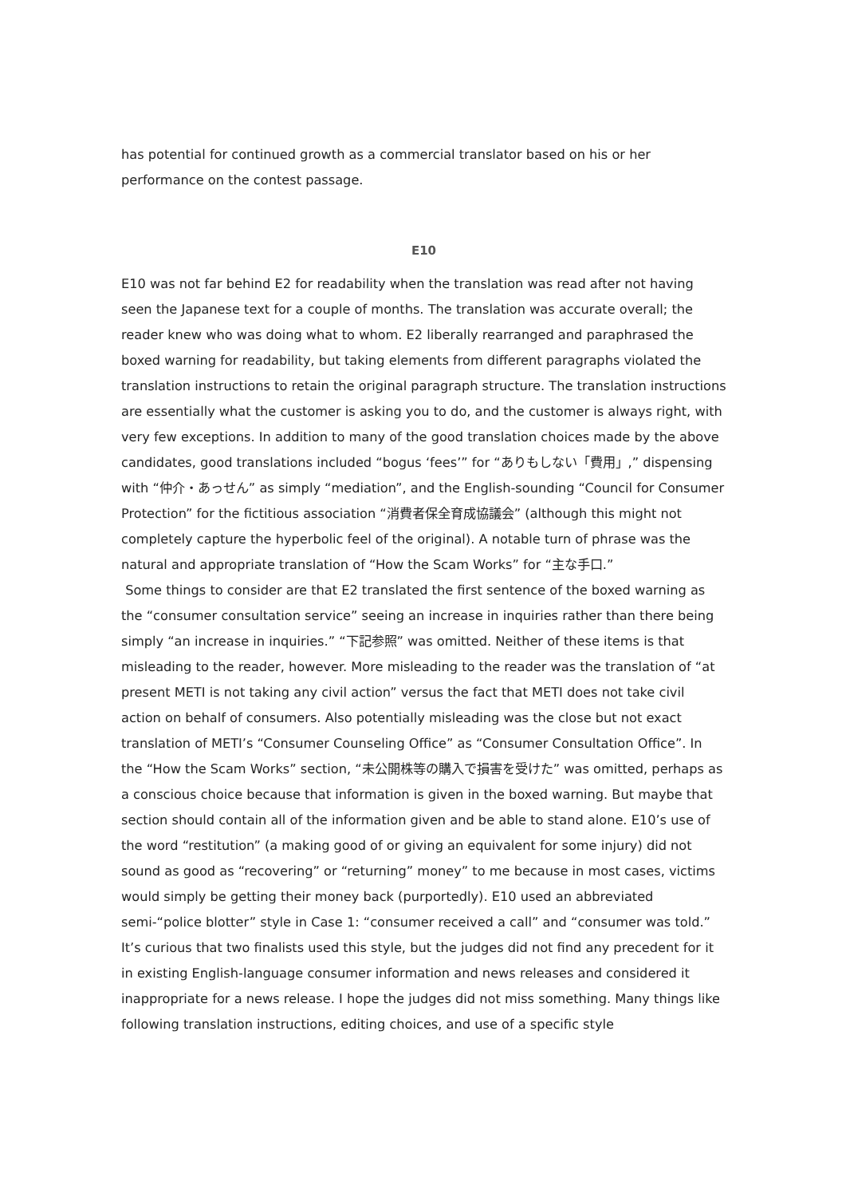has potential for continued growth as a commercial translator based on his or her performance on the contest passage.
E10
E10 was not far behind E2 for readability when the translation was read after not having seen the Japanese text for a couple of months. The translation was accurate overall; the reader knew who was doing what to whom. E2 liberally rearranged and paraphrased the boxed warning for readability, but taking elements from different paragraphs violated the translation instructions to retain the original paragraph structure. The translation instructions are essentially what the customer is asking you to do, and the customer is always right, with very few exceptions. In addition to many of the good translation choices made by the above candidates, good translations included “bogus ‘fees’” for “ありもしない「費用」,” dispensing with “仲介・あっせん” as simply “mediation”, and the English-sounding “Council for Consumer Protection” for the fictitious association “消費者保全育成協議会” (although this might not completely capture the hyperbolic feel of the original). A notable turn of phrase was the natural and appropriate translation of “How the Scam Works” for “主な手口.”
Some things to consider are that E2 translated the first sentence of the boxed warning as the “consumer consultation service” seeing an increase in inquiries rather than there being simply “an increase in inquiries.” “下記参照” was omitted. Neither of these items is that misleading to the reader, however. More misleading to the reader was the translation of “at present METI is not taking any civil action” versus the fact that METI does not take civil action on behalf of consumers. Also potentially misleading was the close but not exact translation of METI’s “Consumer Counseling Office” as “Consumer Consultation Office”. In the “How the Scam Works” section, “未公開株等の購入で損害を受けた” was omitted, perhaps as a conscious choice because that information is given in the boxed warning. But maybe that section should contain all of the information given and be able to stand alone. E10’s use of the word “restitution” (a making good of or giving an equivalent for some injury) did not sound as good as “recovering” or “returning” money” to me because in most cases, victims would simply be getting their money back (purportedly). E10 used an abbreviated semi-“police blotter” style in Case 1: “consumer received a call” and “consumer was told.” It’s curious that two finalists used this style, but the judges did not find any precedent for it in existing English-language consumer information and news releases and considered it inappropriate for a news release. I hope the judges did not miss something. Many things like following translation instructions, editing choices, and use of a specific style